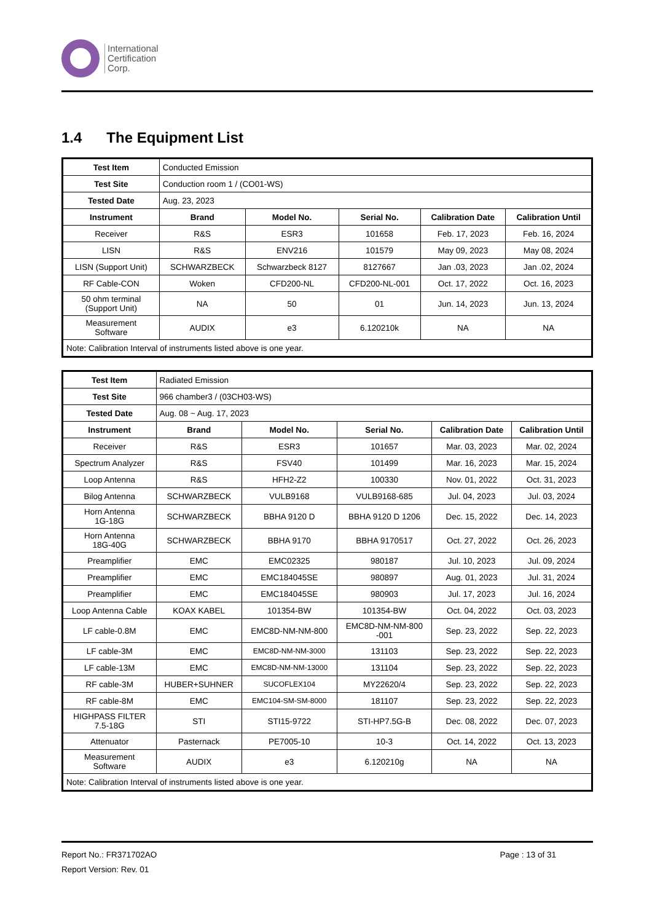International
Certification
Corp.
1.4 The Equipment List
| Test Item | Conducted Emission | | | | |
| Test Site | Conduction room 1 / (CO01-WS) | | | | |
| Tested Date | Aug. 23, 2023 | | | | |
| Instrument | Brand | Model No. | Serial No. | Calibration Date | Calibration Until |
| Receiver | R&S | ESR3 | 101658 | Feb. 17, 2023 | Feb. 16, 2024 |
| LISN | R&S | ENV216 | 101579 | May 09, 2023 | May 08, 2024 |
| LISN (Support Unit) | SCHWARZBECK | Schwarzbeck 8127 | 8127667 | Jan .03, 2023 | Jan .02, 2024 |
| RF Cable-CON | Woken | CFD200-NL | CFD200-NL-001 | Oct. 17, 2022 | Oct. 16, 2023 |
| 50 ohm terminal (Support Unit) | NA | 50 | 01 | Jun. 14, 2023 | Jun. 13, 2024 |
| Measurement Software | AUDIX | e3 | 6.120210k | NA | NA |
| Note: Calibration Interval of instruments listed above is one year. | | | | | |
| Test Item | Radiated Emission | | | | |
| Test Site | 966 chamber3 / (03CH03-WS) | | | | |
| Tested Date | Aug. 08 ~ Aug. 17, 2023 | | | | |
| Instrument | Brand | Model No. | Serial No. | Calibration Date | Calibration Until |
| Receiver | R&S | ESR3 | 101657 | Mar. 03, 2023 | Mar. 02, 2024 |
| Spectrum Analyzer | R&S | FSV40 | 101499 | Mar. 16, 2023 | Mar. 15, 2024 |
| Loop Antenna | R&S | HFH2-Z2 | 100330 | Nov. 01, 2022 | Oct. 31, 2023 |
| Bilog Antenna | SCHWARZBECK | VULB9168 | VULB9168-685 | Jul. 04, 2023 | Jul. 03, 2024 |
| Horn Antenna 1G-18G | SCHWARZBECK | BBHA 9120 D | BBHA 9120 D 1206 | Dec. 15, 2022 | Dec. 14, 2023 |
| Horn Antenna 18G-40G | SCHWARZBECK | BBHA 9170 | BBHA 9170517 | Oct. 27, 2022 | Oct. 26, 2023 |
| Preamplifier | EMC | EMC02325 | 980187 | Jul. 10, 2023 | Jul. 09, 2024 |
| Preamplifier | EMC | EMC184045SE | 980897 | Aug. 01, 2023 | Jul. 31, 2024 |
| Preamplifier | EMC | EMC184045SE | 980903 | Jul. 17, 2023 | Jul. 16, 2024 |
| Loop Antenna Cable | KOAX KABEL | 101354-BW | 101354-BW | Oct. 04, 2022 | Oct. 03, 2023 |
| LF cable-0.8M | EMC | EMC8D-NM-NM-800 | EMC8D-NM-NM-800 -001 | Sep. 23, 2022 | Sep. 22, 2023 |
| LF cable-3M | EMC | EMC8D-NM-NM-3000 | 131103 | Sep. 23, 2022 | Sep. 22, 2023 |
| LF cable-13M | EMC | EMC8D-NM-NM-13000 | 131104 | Sep. 23, 2022 | Sep. 22, 2023 |
| RF cable-3M | HUBER+SUHNER | SUCOFLEX104 | MY22620/4 | Sep. 23, 2022 | Sep. 22, 2023 |
| RF cable-8M | EMC | EMC104-SM-SM-8000 | 181107 | Sep. 23, 2022 | Sep. 22, 2023 |
| HIGHPASS FILTER 7.5-18G | STI | STI15-9722 | STI-HP7.5G-B | Dec. 08, 2022 | Dec. 07, 2023 |
| Attenuator | Pasternack | PE7005-10 | 10-3 | Oct. 14, 2022 | Oct. 13, 2023 |
| Measurement Software | AUDIX | e3 | 6.120210g | NA | NA |
| Note: Calibration Interval of instruments listed above is one year. | | | | | |
Report No.: FR371702AO Page : 13 of 31
Report Version: Rev. 01